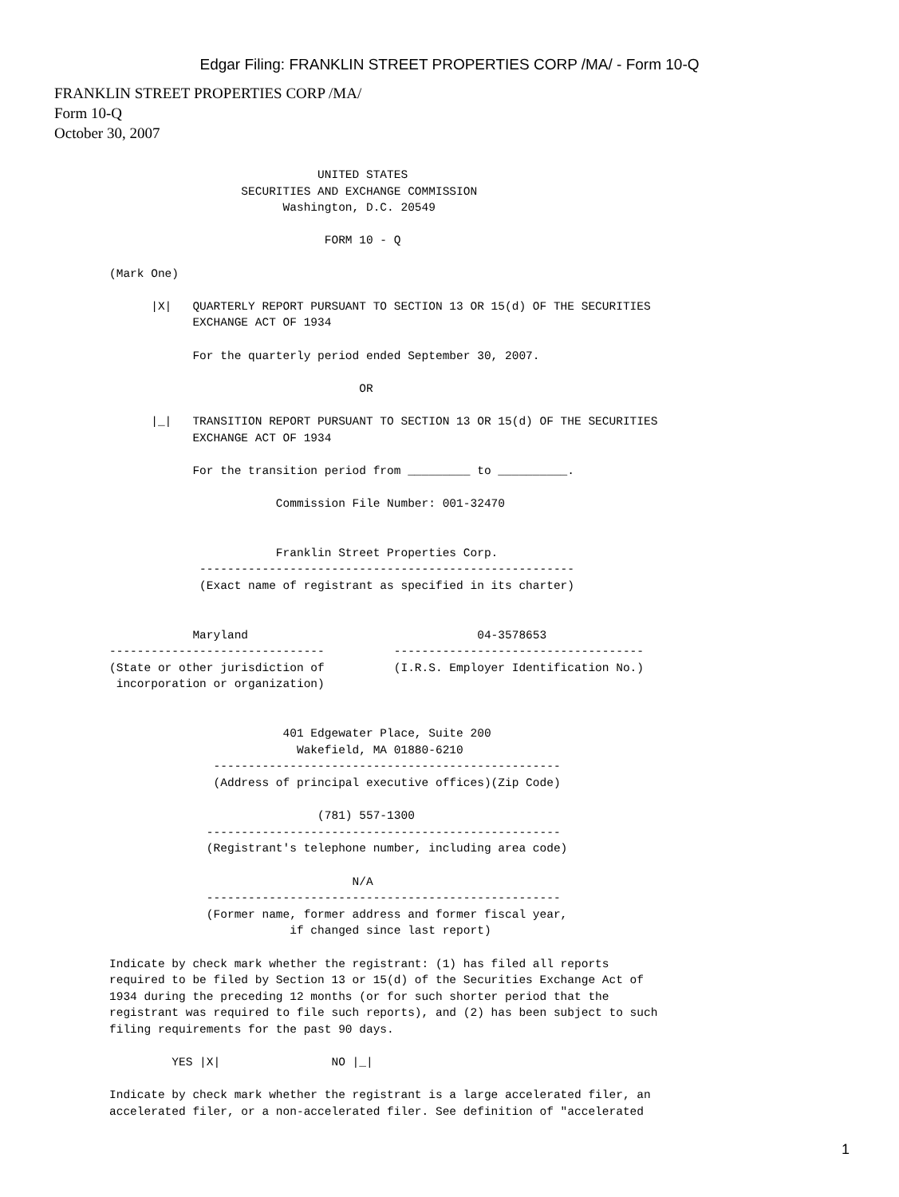Edgar Filing: FRANKLIN STREET PROPERTIES CORP /MA/ - Form 10-Q
FRANKLIN STREET PROPERTIES CORP /MA/
Form 10-Q
October 30, 2007
                              UNITED STATES
                   SECURITIES AND EXCHANGE COMMISSION
                         Washington, D.C. 20549

                               FORM 10 - Q

(Mark One)

      |X|   QUARTERLY REPORT PURSUANT TO SECTION 13 OR 15(d) OF THE SECURITIES
            EXCHANGE ACT OF 1934

            For the quarterly period ended September 30, 2007.

                                    OR

      |_|   TRANSITION REPORT PURSUANT TO SECTION 13 OR 15(d) OF THE SECURITIES
            EXCHANGE ACT OF 1934

            For the transition period from _________ to __________.

                        Commission File Number: 001-32470


                        Franklin Street Properties Corp.
             ------------------------------------------------------
             (Exact name of registrant as specified in its charter)


            Maryland                                 04-3578653
-------------------------------          ------------------------------------
(State or other jurisdiction of          (I.R.S. Employer Identification No.)
 incorporation or organization)


                         401 Edgewater Place, Suite 200
                           Wakefield, MA 01880-6210
               --------------------------------------------------
               (Address of principal executive offices)(Zip Code)

                              (781) 557-1300
              ---------------------------------------------------
              (Registrant's telephone number, including area code)

                                   N/A
              ---------------------------------------------------
              (Former name, former address and former fiscal year,
                          if changed since last report)

Indicate by check mark whether the registrant: (1) has filed all reports
required to be filed by Section 13 or 15(d) of the Securities Exchange Act of
1934 during the preceding 12 months (or for such shorter period that the
registrant was required to file such reports), and (2) has been subject to such
filing requirements for the past 90 days.

         YES |X|                NO |_|

Indicate by check mark whether the registrant is a large accelerated filer, an
accelerated filer, or a non-accelerated filer. See definition of "accelerated
1